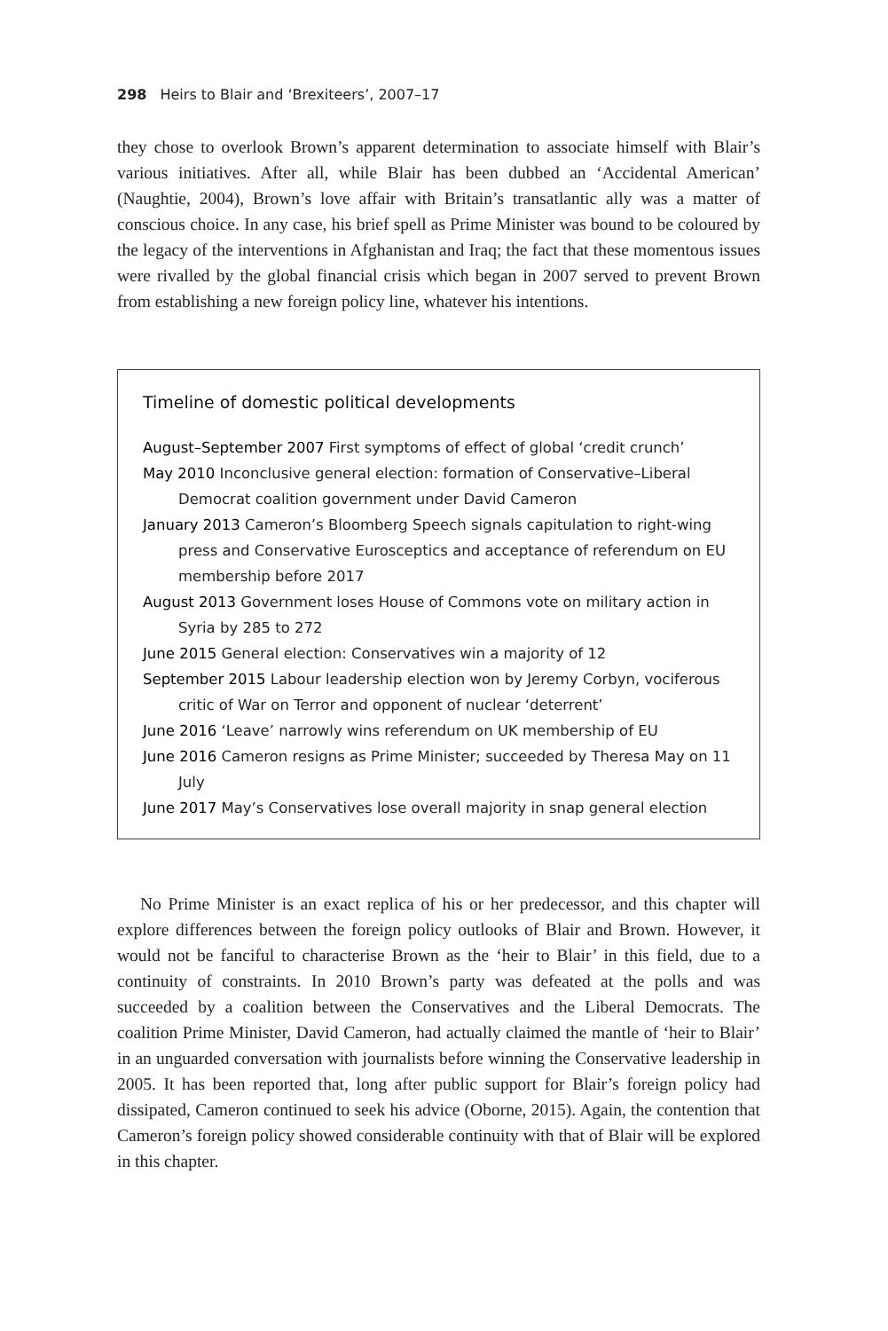298 Heirs to Blair and ‘Brexiteers’, 2007–17
they chose to overlook Brown’s apparent determination to associate himself with Blair’s various initiatives. After all, while Blair has been dubbed an ‘Accidental American’ (Naughtie, 2004), Brown’s love affair with Britain’s transatlantic ally was a matter of conscious choice. In any case, his brief spell as Prime Minister was bound to be coloured by the legacy of the interventions in Afghanistan and Iraq; the fact that these momentous issues were rivalled by the global financial crisis which began in 2007 served to prevent Brown from establishing a new foreign policy line, whatever his intentions.
Timeline of domestic political developments
August–September 2007 First symptoms of effect of global ‘credit crunch’
May 2010 Inconclusive general election: formation of Conservative–Liberal Democrat coalition government under David Cameron
January 2013 Cameron’s Bloomberg Speech signals capitulation to right-wing press and Conservative Eurosceptics and acceptance of referendum on EU membership before 2017
August 2013 Government loses House of Commons vote on military action in Syria by 285 to 272
June 2015 General election: Conservatives win a majority of 12
September 2015 Labour leadership election won by Jeremy Corbyn, vociferous critic of War on Terror and opponent of nuclear ‘deterrent’
June 2016 ‘Leave’ narrowly wins referendum on UK membership of EU
June 2016 Cameron resigns as Prime Minister; succeeded by Theresa May on 11 July
June 2017 May’s Conservatives lose overall majority in snap general election
No Prime Minister is an exact replica of his or her predecessor, and this chapter will explore differences between the foreign policy outlooks of Blair and Brown. However, it would not be fanciful to characterise Brown as the ‘heir to Blair’ in this field, due to a continuity of constraints. In 2010 Brown’s party was defeated at the polls and was succeeded by a coalition between the Conservatives and the Liberal Democrats. The coalition Prime Minister, David Cameron, had actually claimed the mantle of ‘heir to Blair’ in an unguarded conversation with journalists before winning the Conservative leadership in 2005. It has been reported that, long after public support for Blair’s foreign policy had dissipated, Cameron continued to seek his advice (Oborne, 2015). Again, the contention that Cameron’s foreign policy showed considerable continuity with that of Blair will be explored in this chapter.